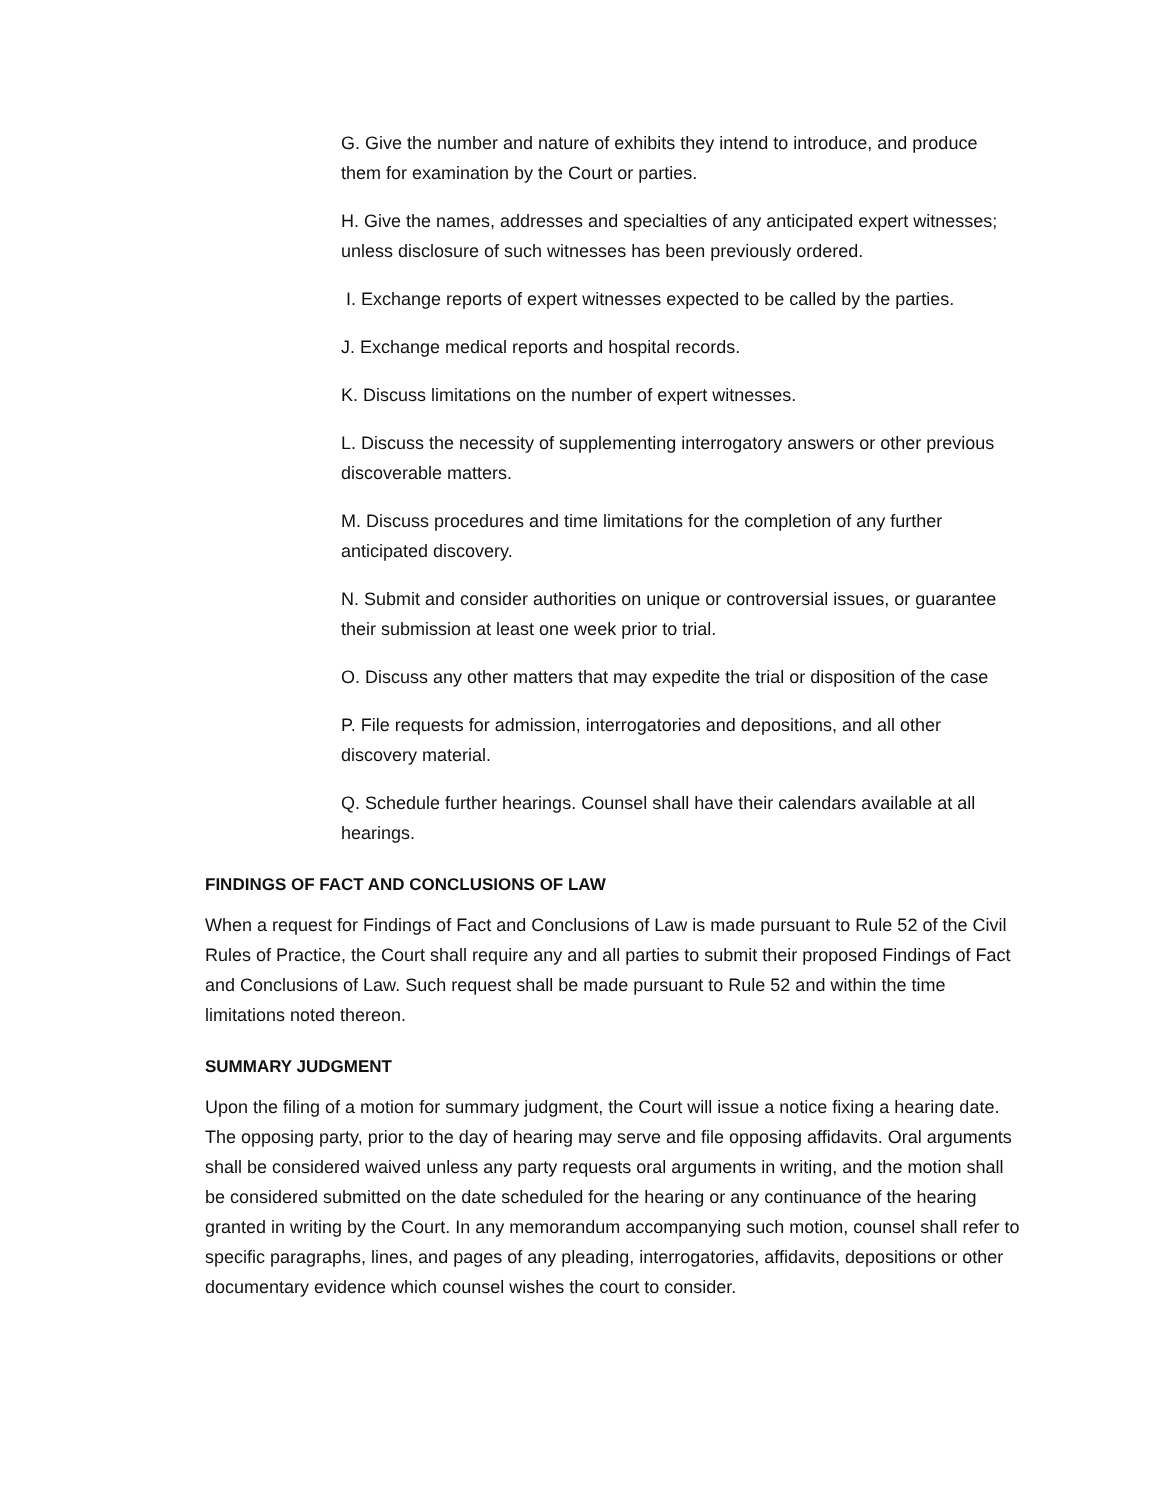G. Give the number and nature of exhibits they intend to introduce, and produce them for examination by the Court or parties.
H. Give the names, addresses and specialties of any anticipated expert witnesses; unless disclosure of such witnesses has been previously ordered.
I. Exchange reports of expert witnesses expected to be called by the parties.
J. Exchange medical reports and hospital records.
K. Discuss limitations on the number of expert witnesses.
L. Discuss the necessity of supplementing interrogatory answers or other previous discoverable matters.
M. Discuss procedures and time limitations for the completion of any further anticipated discovery.
N. Submit and consider authorities on unique or controversial issues, or guarantee their submission at least one week prior to trial.
O. Discuss any other matters that may expedite the trial or disposition of the case
P. File requests for admission, interrogatories and depositions, and all other discovery material.
Q. Schedule further hearings. Counsel shall have their calendars available at all hearings.
FINDINGS OF FACT AND CONCLUSIONS OF LAW
When a request for Findings of Fact and Conclusions of Law is made pursuant to Rule 52 of the Civil Rules of Practice, the Court shall require any and all parties to submit their proposed Findings of Fact and Conclusions of Law. Such request shall be made pursuant to Rule 52 and within the time limitations noted thereon.
SUMMARY JUDGMENT
Upon the filing of a motion for summary judgment, the Court will issue a notice fixing a hearing date. The opposing party, prior to the day of hearing may serve and file opposing affidavits. Oral arguments shall be considered waived unless any party requests oral arguments in writing, and the motion shall be considered submitted on the date scheduled for the hearing or any continuance of the hearing granted in writing by the Court. In any memorandum accompanying such motion, counsel shall refer to specific paragraphs, lines, and pages of any pleading, interrogatories, affidavits, depositions or other documentary evidence which counsel wishes the court to consider.